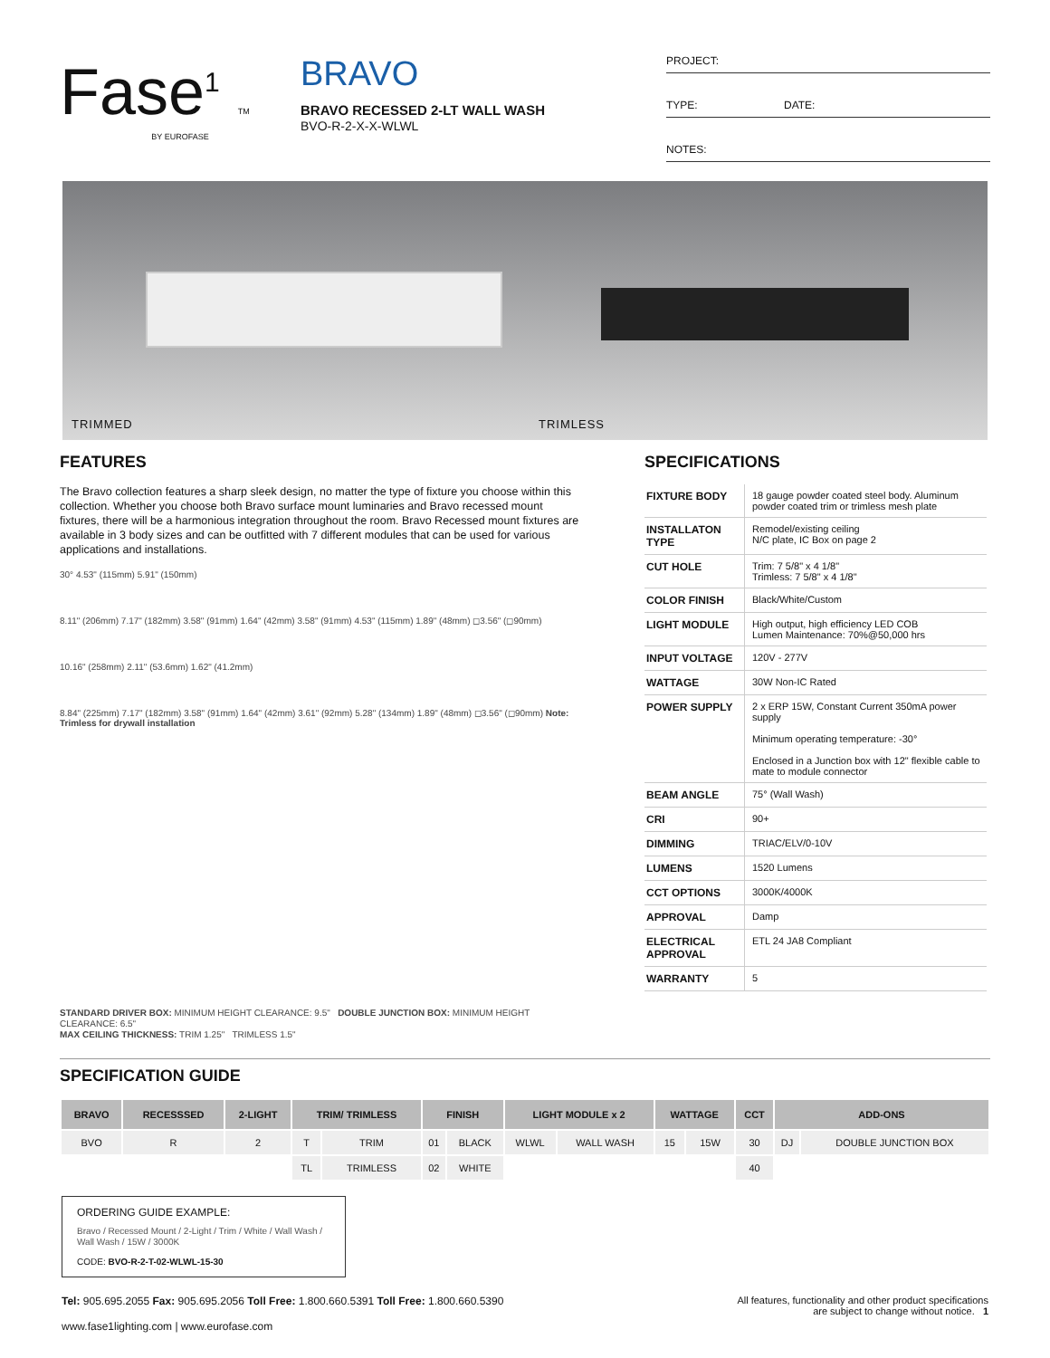Fase<sup>1</sup> TM
BY EUROFASE
BRAVO
BRAVO RECESSED 2-LT WALL WASH
BVO-R-2-X-X-WLWL
PROJECT:
TYPE: DATE:
NOTES:
TRIMMED TRIMLESS
FEATURES
The Bravo collection features a sharp sleek design, no matter the type of fixture you choose within this collection. Whether you choose both Bravo surface mount luminaries and Bravo recessed mount fixtures, there will be a harmonious integration throughout the room. Bravo Recessed mount fixtures are available in 3 body sizes and can be outfitted with 7 different modules that can be used for various applications and installations.
30° 4.53" (115mm) 5.91" (150mm)
8.11" (206mm) 7.17" (182mm) 3.58" (91mm) 1.64" (42mm) 3.58" (91mm) 4.53" (115mm) 1.89" (48mm) ◻3.56" (◻90mm)
10.16" (258mm) 2.11" (53.6mm) 1.62" (41.2mm)
8.84" (225mm) 7.17" (182mm) 3.58" (91mm) 1.64" (42mm) 3.61" (92mm) 5.28" (134mm) 1.89" (48mm) ◻3.56" (◻90mm) Note: Trimless for drywall installation
STANDARD DRIVER BOX: MINIMUM HEIGHT CLEARANCE: 9.5" DOUBLE JUNCTION BOX: MINIMUM HEIGHT CLEARANCE: 6.5"
MAX CEILING THICKNESS: TRIM 1.25" TRIMLESS 1.5"
SPECIFICATIONS
| FIXTURE BODY | 18 gauge powder coated steel body. Aluminum powder coated trim or trimless mesh plate |
| INSTALLATON TYPE | Remodel/existing ceiling N/C plate, IC Box on page 2 |
| CUT HOLE | Trim: 7 5/8" x 4 1/8" Trimless: 7 5/8" x 4 1/8" |
| COLOR FINISH | Black/White/Custom |
| LIGHT MODULE | High output, high efficiency LED COB Lumen Maintenance: 70%@50,000 hrs |
| INPUT VOLTAGE | 120V - 277V |
| WATTAGE | 30W Non-IC Rated |
| POWER SUPPLY | 2 x ERP 15W, Constant Current 350mA power supply Minimum operating temperature: -30° Enclosed in a Junction box with 12" flexible cable to mate to module connector |
| BEAM ANGLE | 75° (Wall Wash) |
| CRI | 90+ |
| DIMMING | TRIAC/ELV/0-10V |
| LUMENS | 1520 Lumens |
| CCT OPTIONS | 3000K/4000K |
| APPROVAL | Damp |
| ELECTRICAL APPROVAL | ETL 24 JA8 Compliant |
| WARRANTY | 5 |
SPECIFICATION GUIDE
| BRAVO | RECESSSED | 2-LIGHT | TRIM/ TRIMLESS | | FINISH | | LIGHT MODULE x 2 | | WATTAGE | | CCT | ADD-ONS | |
| --- | --- | --- | --- | --- | --- | --- | --- | --- | --- | --- | --- | --- | --- |
| BVO | R | 2 | T | TRIM | 01 | BLACK | WLWL | WALL WASH | 15 | 15W | 30 | DJ | DOUBLE JUNCTION BOX |
| | | | TL | TRIMLESS | 02 | WHITE | | | | | 40 | | |
ORDERING GUIDE EXAMPLE:
Bravo / Recessed Mount / 2-Light / Trim / White / Wall Wash / Wall Wash / 15W / 3000K
CODE: BVO-R-2-T-02-WLWL-15-30
Tel: 905.695.2055 Fax: 905.695.2056 Toll Free: 1.800.660.5391 Toll Free: 1.800.660.5390
www.fase1lighting.com | www.eurofase.com
All features, functionality and other product specifications
are subject to change without notice. 1